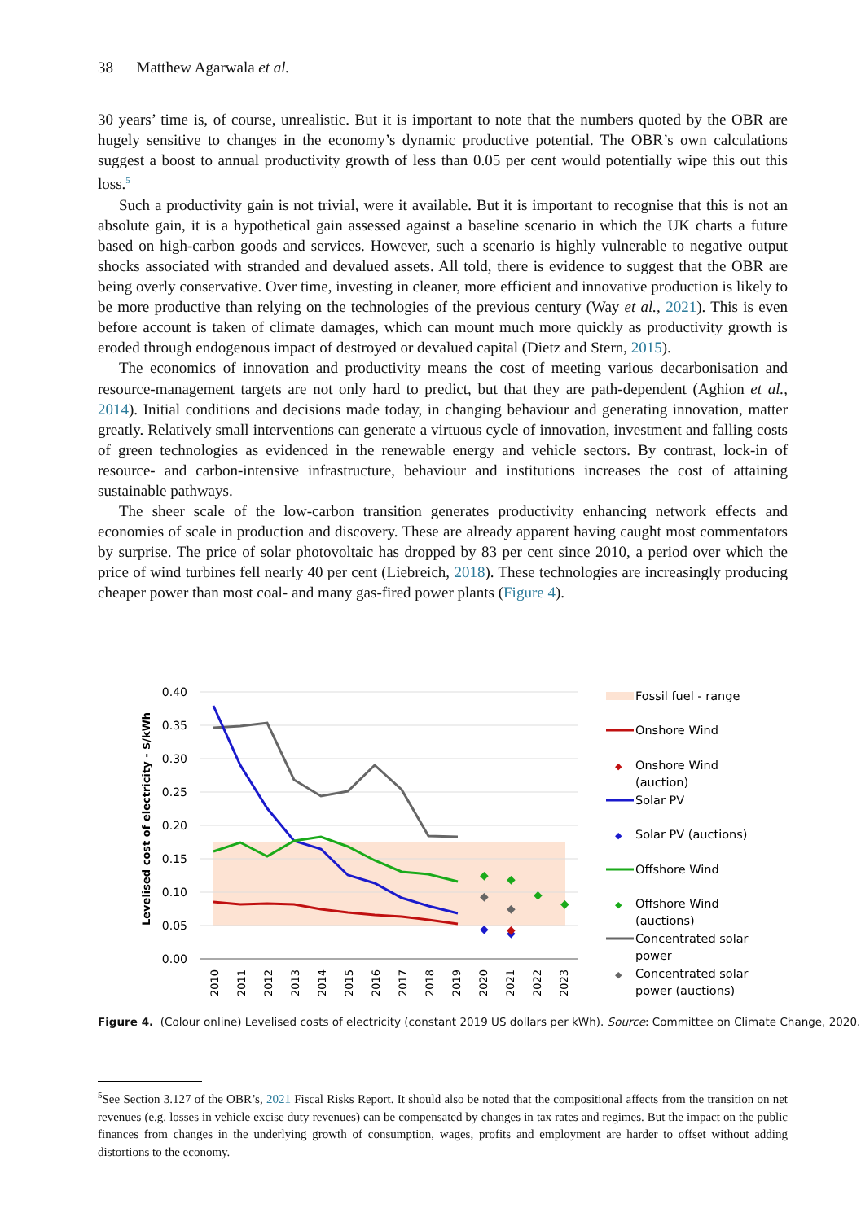38 Matthew Agarwala et al.
30 years’ time is, of course, unrealistic. But it is important to note that the numbers quoted by the OBR are hugely sensitive to changes in the economy’s dynamic productive potential. The OBR’s own calculations suggest a boost to annual productivity growth of less than 0.05 per cent would potentially wipe this out this loss.<sup>5</sup>
Such a productivity gain is not trivial, were it available. But it is important to recognise that this is not an absolute gain, it is a hypothetical gain assessed against a baseline scenario in which the UK charts a future based on high-carbon goods and services. However, such a scenario is highly vulnerable to negative output shocks associated with stranded and devalued assets. All told, there is evidence to suggest that the OBR are being overly conservative. Over time, investing in cleaner, more efficient and innovative production is likely to be more productive than relying on the technologies of the previous century (Way et al., 2021). This is even before account is taken of climate damages, which can mount much more quickly as productivity growth is eroded through endogenous impact of destroyed or devalued capital (Dietz and Stern, 2015).
The economics of innovation and productivity means the cost of meeting various decarbonisation and resource-management targets are not only hard to predict, but that they are path-dependent (Aghion et al., 2014). Initial conditions and decisions made today, in changing behaviour and generating innovation, matter greatly. Relatively small interventions can generate a virtuous cycle of innovation, investment and falling costs of green technologies as evidenced in the renewable energy and vehicle sectors. By contrast, lock-in of resource- and carbon-intensive infrastructure, behaviour and institutions increases the cost of attaining sustainable pathways.
The sheer scale of the low-carbon transition generates productivity enhancing network effects and economies of scale in production and discovery. These are already apparent having caught most commentators by surprise. The price of solar photovoltaic has dropped by 83 per cent since 2010, a period over which the price of wind turbines fell nearly 40 per cent (Liebreich, 2018). These technologies are increasingly producing cheaper power than most coal- and many gas-fired power plants (Figure 4).
0.40
0.35
0.30
0.25
0.20
0.15
0.10
0.05
0.00
Levelised cost of electricity - $/kWh
2010
2011
2012
2013
2014
2015
2016
2017
2018
2019
2020
2021
2022
2023
◆
◆
◆
◆
◆
◆
◆
◆
◆
Fossil fuel - range
Onshore Wind
◆
Onshore Wind
(auction)
Solar PV
◆
Solar PV (auctions)
Offshore Wind
◆
Offshore Wind
(auctions)
Concentrated solar
power
◆
Concentrated solar
power (auctions)
Figure 4. (Colour online) Levelised costs of electricity (constant 2019 US dollars per kWh). Source: Committee on Climate Change, 2020.
<sup>5</sup> See Section 3.127 of the OBR’s, 2021 Fiscal Risks Report. It should also be noted that the compositional affects from the transition on net revenues (e.g. losses in vehicle excise duty revenues) can be compensated by changes in tax rates and regimes. But the impact on the public finances from changes in the underlying growth of consumption, wages, profits and employment are harder to offset without adding distortions to the economy.